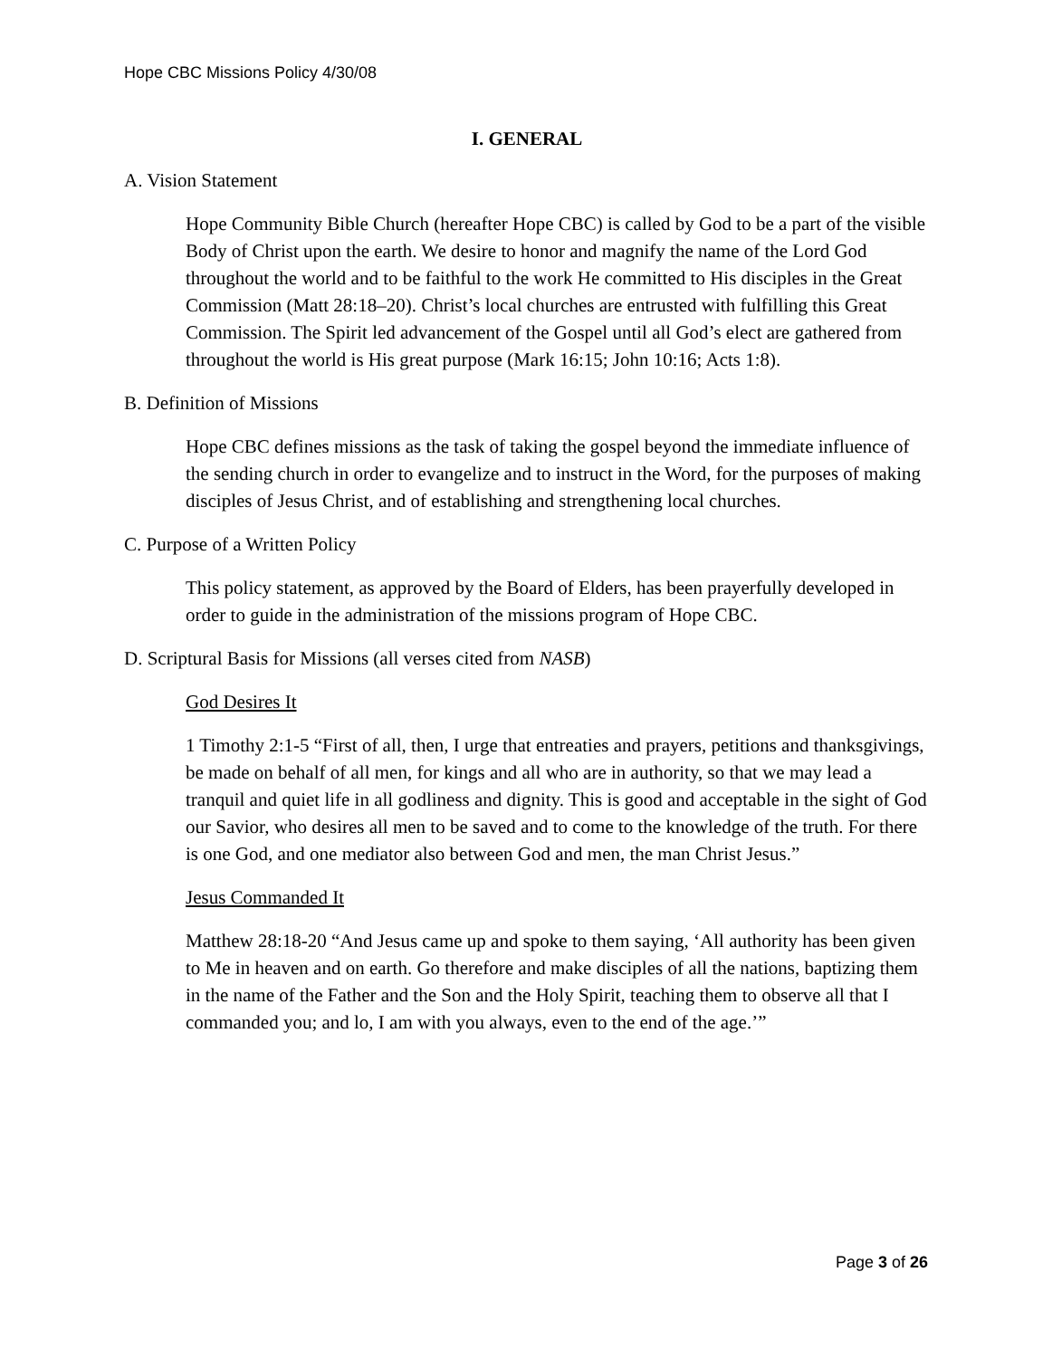Hope CBC Missions Policy 4/30/08
I. GENERAL
A. Vision Statement
Hope Community Bible Church (hereafter Hope CBC) is called by God to be a part of the visible Body of Christ upon the earth. We desire to honor and magnify the name of the Lord God throughout the world and to be faithful to the work He committed to His disciples in the Great Commission (Matt 28:18–20). Christ’s local churches are entrusted with fulfilling this Great Commission. The Spirit led advancement of the Gospel until all God’s elect are gathered from throughout the world is His great purpose (Mark 16:15; John 10:16; Acts 1:8).
B. Definition of Missions
Hope CBC defines missions as the task of taking the gospel beyond the immediate influence of the sending church in order to evangelize and to instruct in the Word, for the purposes of making disciples of Jesus Christ, and of establishing and strengthening local churches.
C. Purpose of a Written Policy
This policy statement, as approved by the Board of Elders, has been prayerfully developed in order to guide in the administration of the missions program of Hope CBC.
D. Scriptural Basis for Missions (all verses cited from NASB)
God Desires It
1 Timothy 2:1-5 “First of all, then, I urge that entreaties and prayers, petitions and thanksgivings, be made on behalf of all men, for kings and all who are in authority, so that we may lead a tranquil and quiet life in all godliness and dignity. This is good and acceptable in the sight of God our Savior, who desires all men to be saved and to come to the knowledge of the truth. For there is one God, and one mediator also between God and men, the man Christ Jesus.”
Jesus Commanded It
Matthew 28:18-20 “And Jesus came up and spoke to them saying, ‘All authority has been given to Me in heaven and on earth. Go therefore and make disciples of all the nations, baptizing them in the name of the Father and the Son and the Holy Spirit, teaching them to observe all that I commanded you; and lo, I am with you always, even to the end of the age.’”
Page 3 of 26